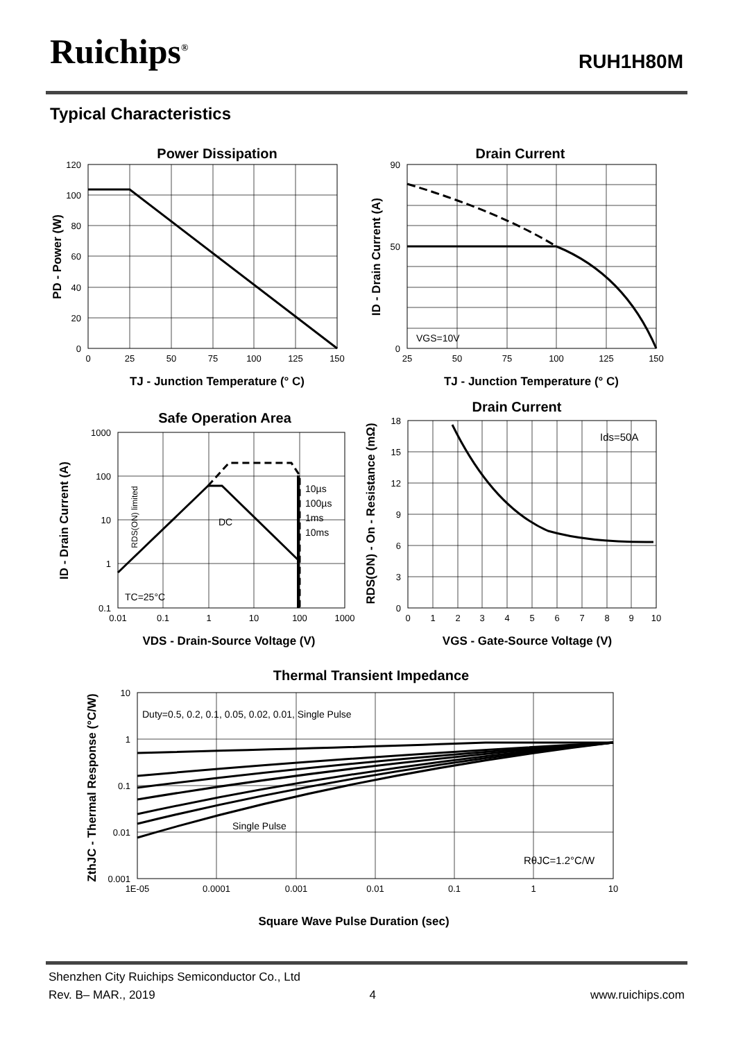Ruichips<sup>®</sup> RUH1H80M
Typical Characteristics
Power Dissipation
120
100
80
60
40
20
0
0
25
50
75
100
125
150
TJ - Junction Temperature (° C)
PD - Power (W)
Drain Current
VGS=10V
90
0
50
25
50
75
100
125
150
TJ - Junction Temperature (° C)
ID - Drain Current (A)
Safe Operation Area
10µs
100µs
1ms
10ms
DC
TC=25°C
RDS(ON) limited
1000
100
10
1
0.1
0.01
0.1
1
10
100
1000
VDS - Drain-Source Voltage (V)
ID - Drain Current (A)
Drain Current
Ids=50A
18
15
12
9
6
3
0
0
1
2
3
4
5
6
7
8
9
10
VGS - Gate-Source Voltage (V)
RDS(ON) - On - Resistance (mΩ)
Thermal Transient Impedance
Duty=0.5, 0.2, 0.1, 0.05, 0.02, 0.01, Single Pulse
Single Pulse
RθJC=1.2°C/W
10
1
0.1
0.01
0.001
1E-05
0.0001
0.001
0.01
0.1
1
10
Square Wave Pulse Duration (sec)
ZthJC - Thermal Response (°C/W)
Shenzhen City Ruichips Semiconductor Co., Ltd
Rev. B– MAR., 2019 4 www.ruichips.com